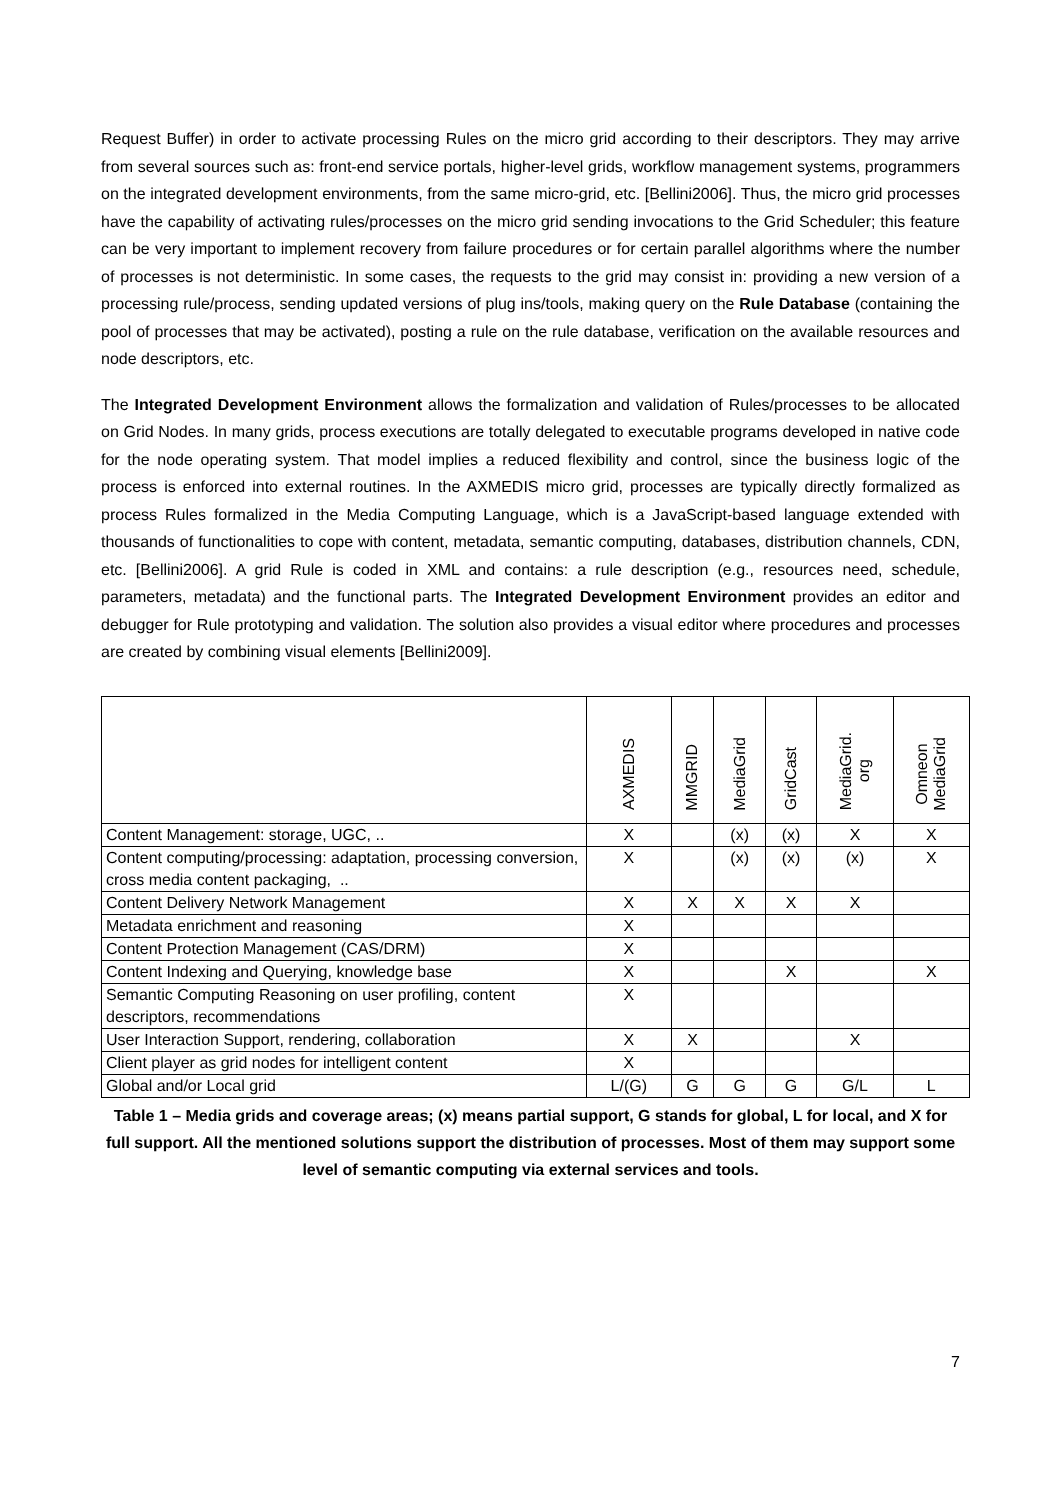Request Buffer) in order to activate processing Rules on the micro grid according to their descriptors. They may arrive from several sources such as: front-end service portals, higher-level grids, workflow management systems, programmers on the integrated development environments, from the same micro-grid, etc. [Bellini2006]. Thus, the micro grid processes have the capability of activating rules/processes on the micro grid sending invocations to the Grid Scheduler; this feature can be very important to implement recovery from failure procedures or for certain parallel algorithms where the number of processes is not deterministic. In some cases, the requests to the grid may consist in: providing a new version of a processing rule/process, sending updated versions of plug ins/tools, making query on the Rule Database (containing the pool of processes that may be activated), posting a rule on the rule database, verification on the available resources and node descriptors, etc.
The Integrated Development Environment allows the formalization and validation of Rules/processes to be allocated on Grid Nodes. In many grids, process executions are totally delegated to executable programs developed in native code for the node operating system. That model implies a reduced flexibility and control, since the business logic of the process is enforced into external routines. In the AXMEDIS micro grid, processes are typically directly formalized as process Rules formalized in the Media Computing Language, which is a JavaScript-based language extended with thousands of functionalities to cope with content, metadata, semantic computing, databases, distribution channels, CDN, etc. [Bellini2006]. A grid Rule is coded in XML and contains: a rule description (e.g., resources need, schedule, parameters, metadata) and the functional parts. The Integrated Development Environment provides an editor and debugger for Rule prototyping and validation. The solution also provides a visual editor where procedures and processes are created by combining visual elements [Bellini2009].
| | AXMEDIS | MMGRID | MediaGrid | GridCast | MediaGrid. org | Omneon MediaGrid |
| --- | --- | --- | --- | --- | --- | --- |
| Content Management: storage, UGC, .. | X | | (x) | (x) | X | X |
| Content computing/processing: adaptation, processing conversion, cross media content packaging, .. | X | | (x) | (x) | (x) | X |
| Content Delivery Network Management | X | X | X | X | X | |
| Metadata enrichment and reasoning | X | | | | | |
| Content Protection Management (CAS/DRM) | X | | | | | |
| Content Indexing and Querying, knowledge base | X | | | X | | X |
| Semantic Computing Reasoning on user profiling, content descriptors, recommendations | X | | | | | |
| User Interaction Support, rendering, collaboration | X | X | | | X | |
| Client player as grid nodes for intelligent content | X | | | | | |
| Global and/or Local grid | L/(G) | G | G | G | G/L | L |
Table 1 – Media grids and coverage areas; (x) means partial support, G stands for global, L for local, and X for full support. All the mentioned solutions support the distribution of processes. Most of them may support some level of semantic computing via external services and tools.
7